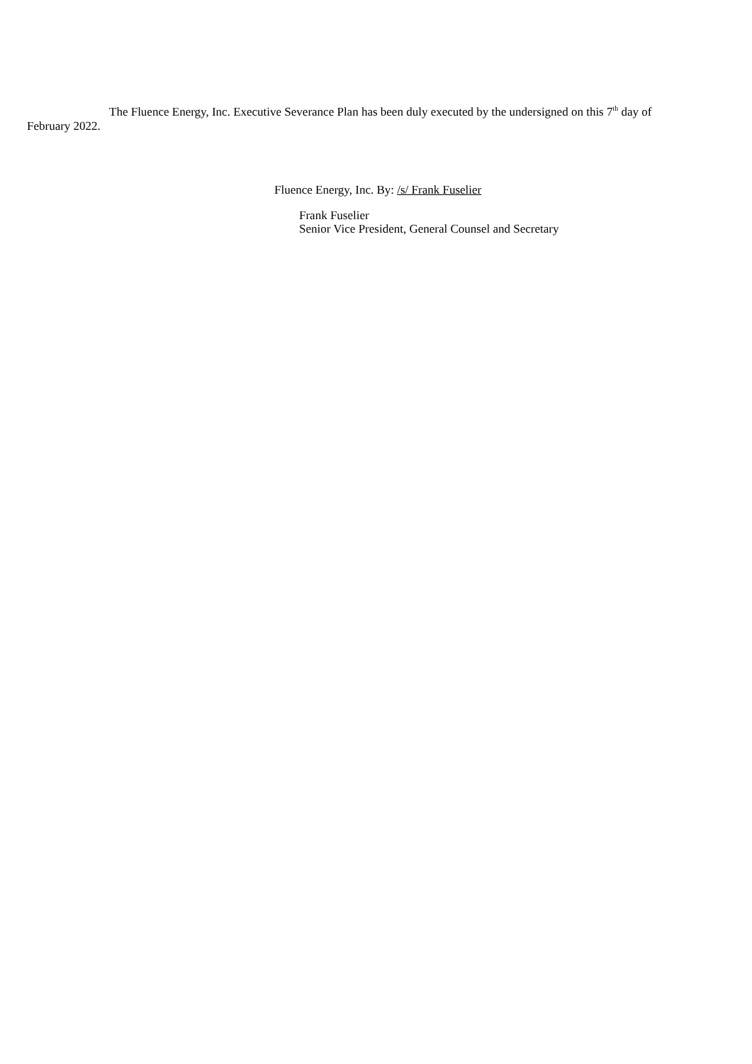The Fluence Energy, Inc. Executive Severance Plan has been duly executed by the undersigned on this 7<sup>th</sup> day of February 2022.
Fluence Energy, Inc. By: /s/ Frank Fuselier
Frank Fuselier
Senior Vice President, General Counsel and Secretary